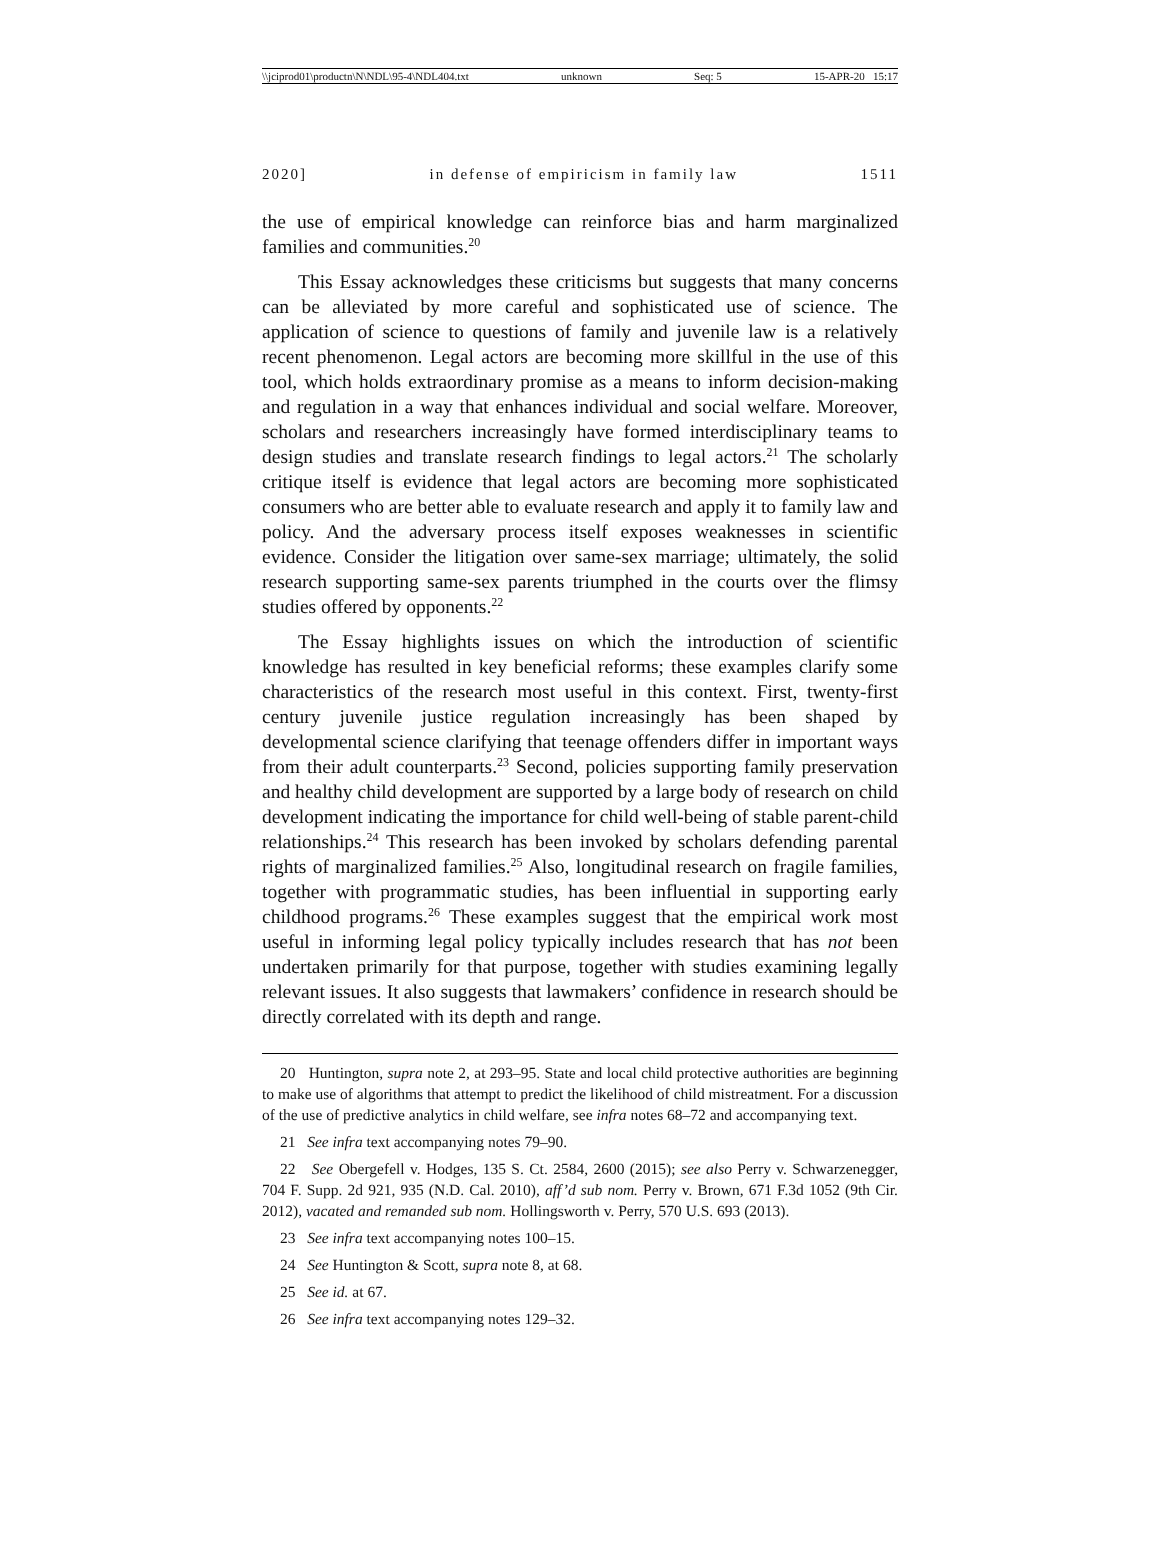\\jciprod01\productn\N\NDL\95-4\NDL404.txt unknown Seq: 5 15-APR-20 15:17
2020] in defense of empiricism in family law 1511
the use of empirical knowledge can reinforce bias and harm marginalized families and communities.<sup>20</sup>
This Essay acknowledges these criticisms but suggests that many concerns can be alleviated by more careful and sophisticated use of science. The application of science to questions of family and juvenile law is a relatively recent phenomenon. Legal actors are becoming more skillful in the use of this tool, which holds extraordinary promise as a means to inform decision-making and regulation in a way that enhances individual and social welfare. Moreover, scholars and researchers increasingly have formed interdisciplinary teams to design studies and translate research findings to legal actors.<sup>21</sup> The scholarly critique itself is evidence that legal actors are becoming more sophisticated consumers who are better able to evaluate research and apply it to family law and policy. And the adversary process itself exposes weaknesses in scientific evidence. Consider the litigation over same-sex marriage; ultimately, the solid research supporting same-sex parents triumphed in the courts over the flimsy studies offered by opponents.<sup>22</sup>
The Essay highlights issues on which the introduction of scientific knowledge has resulted in key beneficial reforms; these examples clarify some characteristics of the research most useful in this context. First, twenty-first century juvenile justice regulation increasingly has been shaped by developmental science clarifying that teenage offenders differ in important ways from their adult counterparts.<sup>23</sup> Second, policies supporting family preservation and healthy child development are supported by a large body of research on child development indicating the importance for child well-being of stable parent-child relationships.<sup>24</sup> This research has been invoked by scholars defending parental rights of marginalized families.<sup>25</sup> Also, longitudinal research on fragile families, together with programmatic studies, has been influential in supporting early childhood programs.<sup>26</sup> These examples suggest that the empirical work most useful in informing legal policy typically includes research that has not been undertaken primarily for that purpose, together with studies examining legally relevant issues. It also suggests that lawmakers’ confidence in research should be directly correlated with its depth and range.
20 Huntington, supra note 2, at 293–95. State and local child protective authorities are beginning to make use of algorithms that attempt to predict the likelihood of child mistreatment. For a discussion of the use of predictive analytics in child welfare, see infra notes 68–72 and accompanying text.
21 See infra text accompanying notes 79–90.
22 See Obergefell v. Hodges, 135 S. Ct. 2584, 2600 (2015); see also Perry v. Schwarzenegger, 704 F. Supp. 2d 921, 935 (N.D. Cal. 2010), aff’d sub nom. Perry v. Brown, 671 F.3d 1052 (9th Cir. 2012), vacated and remanded sub nom. Hollingsworth v. Perry, 570 U.S. 693 (2013).
23 See infra text accompanying notes 100–15.
24 See Huntington & Scott, supra note 8, at 68.
25 See id. at 67.
26 See infra text accompanying notes 129–32.